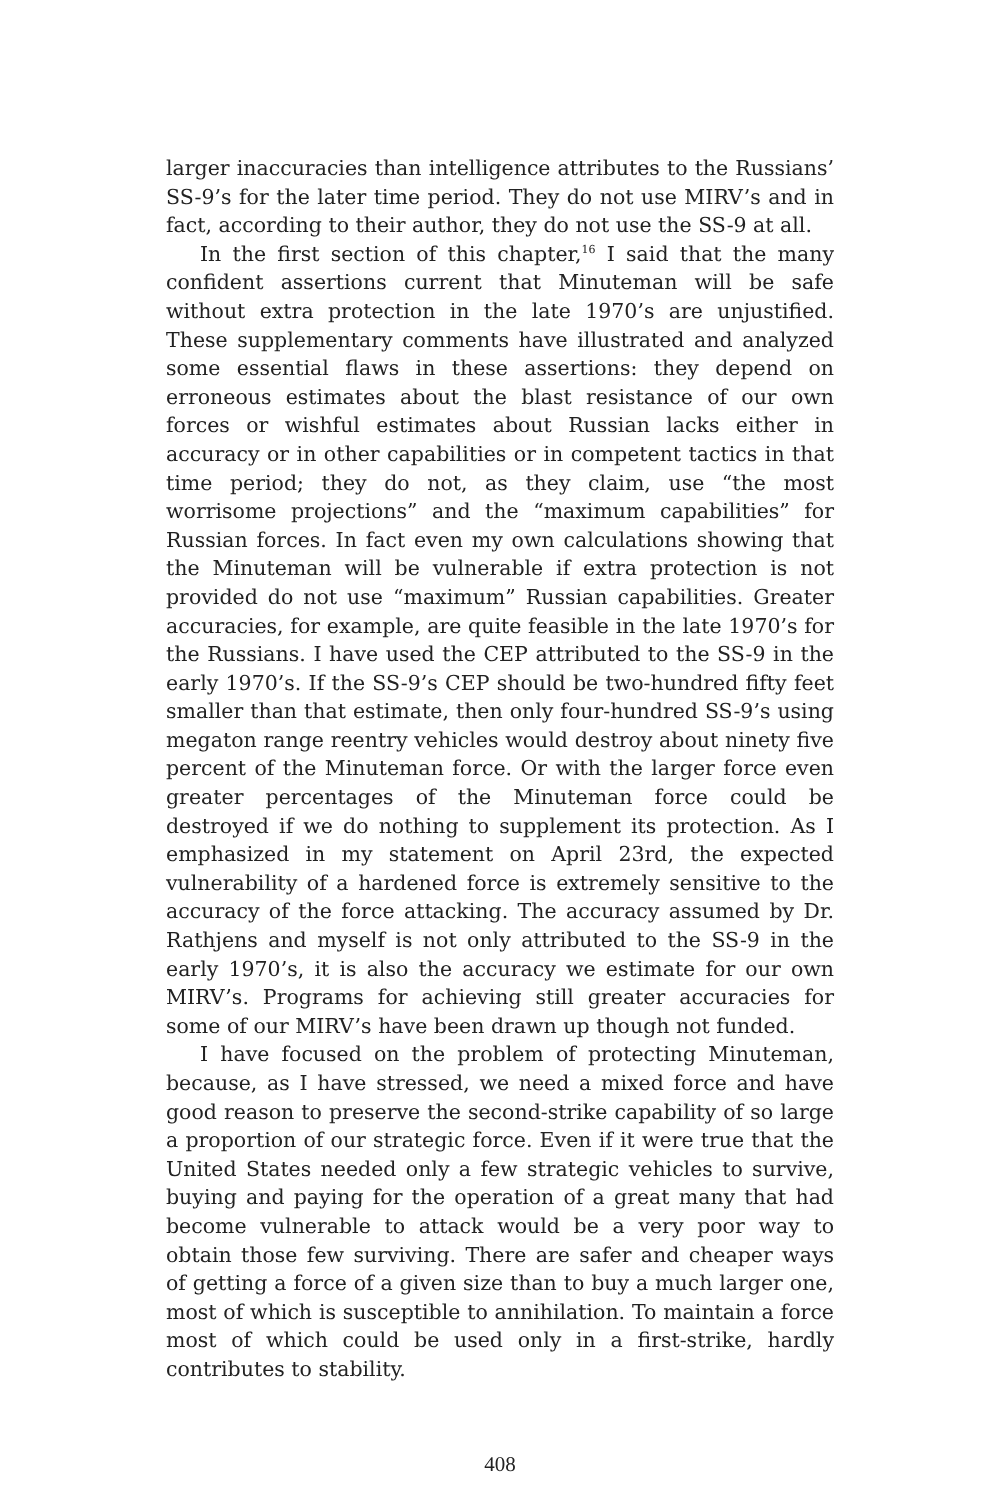larger inaccuracies than intelligence attributes to the Russians’ SS-9’s for the later time period. They do not use MIRV’s and in fact, according to their author, they do not use the SS-9 at all.
In the first section of this chapter,<sup>16</sup> I said that the many confident assertions current that Minuteman will be safe without extra protection in the late 1970’s are unjustified. These supplementary comments have illustrated and analyzed some essential flaws in these assertions: they depend on erroneous estimates about the blast resistance of our own forces or wishful estimates about Russian lacks either in accuracy or in other capabilities or in competent tactics in that time period; they do not, as they claim, use “the most worrisome projections” and the “maximum capabilities” for Russian forces. In fact even my own calculations showing that the Minuteman will be vulnerable if extra protection is not provided do not use “maximum” Russian capabilities. Greater accuracies, for example, are quite feasible in the late 1970’s for the Russians. I have used the CEP attributed to the SS-9 in the early 1970’s. If the SS-9’s CEP should be two-hundred fifty feet smaller than that estimate, then only four-hundred SS-9’s using megaton range reentry vehicles would destroy about ninety five percent of the Minuteman force. Or with the larger force even greater percentages of the Minuteman force could be destroyed if we do nothing to supplement its protection. As I emphasized in my statement on April 23rd, the expected vulnerability of a hardened force is extremely sensitive to the accuracy of the force attacking. The accuracy assumed by Dr. Rathjens and myself is not only attributed to the SS-9 in the early 1970’s, it is also the accuracy we estimate for our own MIRV’s. Programs for achieving still greater accuracies for some of our MIRV’s have been drawn up though not funded.
I have focused on the problem of protecting Minuteman, because, as I have stressed, we need a mixed force and have good reason to preserve the second-strike capability of so large a proportion of our strategic force. Even if it were true that the United States needed only a few strategic vehicles to survive, buying and paying for the operation of a great many that had become vulnerable to attack would be a very poor way to obtain those few surviving. There are safer and cheaper ways of getting a force of a given size than to buy a much larger one, most of which is susceptible to annihilation. To maintain a force most of which could be used only in a first-strike, hardly contributes to stability.
408